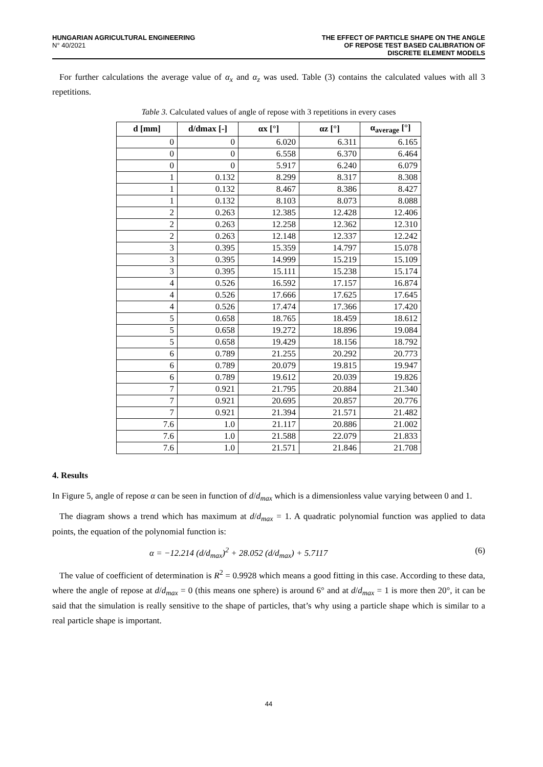HUNGARIAN AGRICULTURAL ENGINEERING
N° 40/2021
THE EFFECT OF PARTICLE SHAPE ON THE ANGLE
OF REPOSE TEST BASED CALIBRATION OF
DISCRETE ELEMENT MODELS
For further calculations the average value of α<sub>x</sub> and α<sub>z</sub> was used. Table (3) contains the calculated values with all 3 repetitions.
Table 3. Calculated values of angle of repose with 3 repetitions in every cases
| d [mm] | d/dmax [-] | αx [°] | αz [°] | α<sub>average</sub> [°] |
| --- | --- | --- | --- | --- |
| 0 | 0 | 6.020 | 6.311 | 6.165 |
| 0 | 0 | 6.558 | 6.370 | 6.464 |
| 0 | 0 | 5.917 | 6.240 | 6.079 |
| 1 | 0.132 | 8.299 | 8.317 | 8.308 |
| 1 | 0.132 | 8.467 | 8.386 | 8.427 |
| 1 | 0.132 | 8.103 | 8.073 | 8.088 |
| 2 | 0.263 | 12.385 | 12.428 | 12.406 |
| 2 | 0.263 | 12.258 | 12.362 | 12.310 |
| 2 | 0.263 | 12.148 | 12.337 | 12.242 |
| 3 | 0.395 | 15.359 | 14.797 | 15.078 |
| 3 | 0.395 | 14.999 | 15.219 | 15.109 |
| 3 | 0.395 | 15.111 | 15.238 | 15.174 |
| 4 | 0.526 | 16.592 | 17.157 | 16.874 |
| 4 | 0.526 | 17.666 | 17.625 | 17.645 |
| 4 | 0.526 | 17.474 | 17.366 | 17.420 |
| 5 | 0.658 | 18.765 | 18.459 | 18.612 |
| 5 | 0.658 | 19.272 | 18.896 | 19.084 |
| 5 | 0.658 | 19.429 | 18.156 | 18.792 |
| 6 | 0.789 | 21.255 | 20.292 | 20.773 |
| 6 | 0.789 | 20.079 | 19.815 | 19.947 |
| 6 | 0.789 | 19.612 | 20.039 | 19.826 |
| 7 | 0.921 | 21.795 | 20.884 | 21.340 |
| 7 | 0.921 | 20.695 | 20.857 | 20.776 |
| 7 | 0.921 | 21.394 | 21.571 | 21.482 |
| 7.6 | 1.0 | 21.117 | 20.886 | 21.002 |
| 7.6 | 1.0 | 21.588 | 22.079 | 21.833 |
| 7.6 | 1.0 | 21.571 | 21.846 | 21.708 |
4. Results
In Figure 5, angle of repose α can be seen in function of d/d<sub>max</sub> which is a dimensionless value varying between 0 and 1.
The diagram shows a trend which has maximum at d/d<sub>max</sub> = 1. A quadratic polynomial function was applied to data points, the equation of the polynomial function is:
α = −12.214 (d/d<sub>max</sub>)<sup>2</sup> + 28.052 (d/d<sub>max</sub>) + 5.7117 (6)
The value of coefficient of determination is R<sup>2</sup> = 0.9928 which means a good fitting in this case. According to these data, where the angle of repose at d/d<sub>max</sub> = 0 (this means one sphere) is around 6° and at d/d<sub>max</sub> = 1 is more then 20°, it can be said that the simulation is really sensitive to the shape of particles, that’s why using a particle shape which is similar to a real particle shape is important.
44